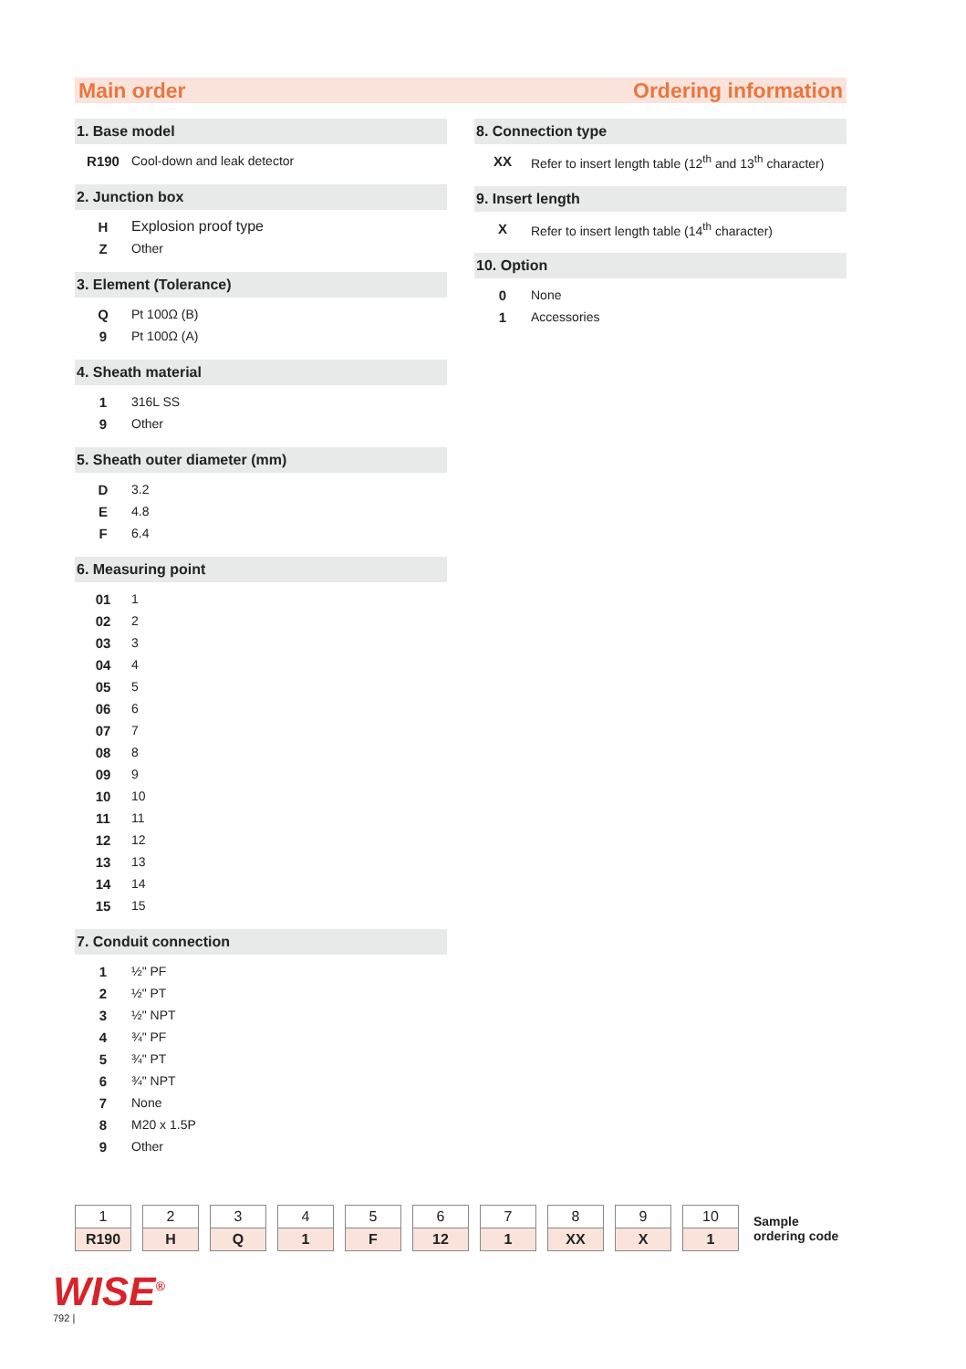Main order Ordering information
1. Base model
| R190 | Cool-down and leak detector |
2. Junction box
| H | Explosion proof type |
| Z | Other |
3. Element (Tolerance)
| Q | Pt 100Ω (B) |
| 9 | Pt 100Ω (A) |
4. Sheath material
| 1 | 316L SS |
| 9 | Other |
5. Sheath outer diameter (mm)
| D | 3.2 |
| E | 4.8 |
| F | 6.4 |
6. Measuring point
| 01 | 1 |
| 02 | 2 |
| 03 | 3 |
| 04 | 4 |
| 05 | 5 |
| 06 | 6 |
| 07 | 7 |
| 08 | 8 |
| 09 | 9 |
| 10 | 10 |
| 11 | 11 |
| 12 | 12 |
| 13 | 13 |
| 14 | 14 |
| 15 | 15 |
7. Conduit connection
| 1 | ½" PF |
| 2 | ½" PT |
| 3 | ½" NPT |
| 4 | ¾" PF |
| 5 | ¾" PT |
| 6 | ¾" NPT |
| 7 | None |
| 8 | M20 x 1.5P |
| 9 | Other |
8. Connection type
| XX | Refer to insert length table (12<sup>th</sup> and 13<sup>th</sup> character) |
9. Insert length
| X | Refer to insert length table (14<sup>th</sup> character) |
10. Option
| 0 | None |
| 1 | Accessories |
| 1 |
| R190 |
| 2 |
| H |
| 3 |
| Q |
| 4 |
| 1 |
| 5 |
| F |
| 6 |
| 12 |
| 7 |
| 1 |
| 8 |
| XX |
| 9 |
| X |
| 10 |
| 1 |
Sample
ordering code
WISE<sup>®</sup>
792 |